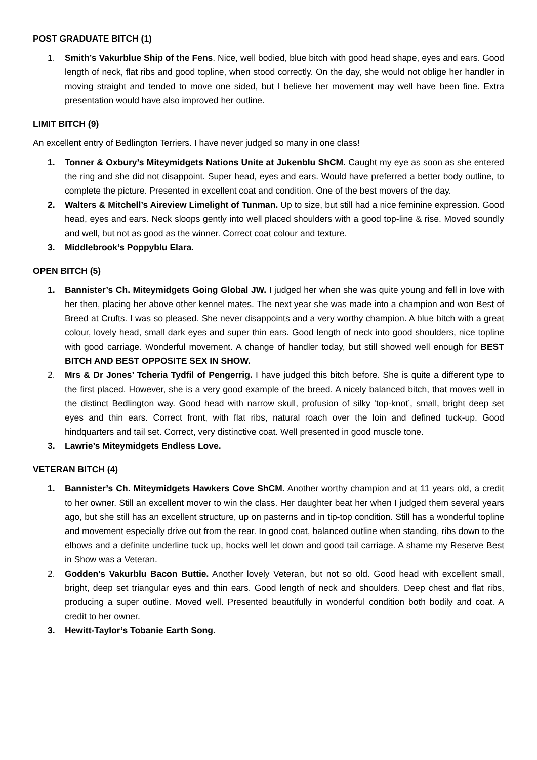POST GRADUATE BITCH (1)
1. Smith’s Vakurblue Ship of the Fens. Nice, well bodied, blue bitch with good head shape, eyes and ears. Good length of neck, flat ribs and good topline, when stood correctly. On the day, she would not oblige her handler in moving straight and tended to move one sided, but I believe her movement may well have been fine. Extra presentation would have also improved her outline.
LIMIT BITCH (9)
An excellent entry of Bedlington Terriers. I have never judged so many in one class!
1. Tonner & Oxbury’s Miteymidgets Nations Unite at Jukenblu ShCM. Caught my eye as soon as she entered the ring and she did not disappoint. Super head, eyes and ears. Would have preferred a better body outline, to complete the picture. Presented in excellent coat and condition. One of the best movers of the day.
2. Walters & Mitchell’s Aireview Limelight of Tunman. Up to size, but still had a nice feminine expression. Good head, eyes and ears. Neck sloops gently into well placed shoulders with a good top-line & rise. Moved soundly and well, but not as good as the winner. Correct coat colour and texture.
3. Middlebrook’s Poppyblu Elara.
OPEN BITCH (5)
1. Bannister’s Ch. Miteymidgets Going Global JW. I judged her when she was quite young and fell in love with her then, placing her above other kennel mates. The next year she was made into a champion and won Best of Breed at Crufts. I was so pleased. She never disappoints and a very worthy champion. A blue bitch with a great colour, lovely head, small dark eyes and super thin ears. Good length of neck into good shoulders, nice topline with good carriage. Wonderful movement. A change of handler today, but still showed well enough for BEST BITCH AND BEST OPPOSITE SEX IN SHOW.
2. Mrs & Dr Jones’ Tcheria Tydfil of Pengerrig. I have judged this bitch before. She is quite a different type to the first placed. However, she is a very good example of the breed. A nicely balanced bitch, that moves well in the distinct Bedlington way. Good head with narrow skull, profusion of silky ‘top-knot’, small, bright deep set eyes and thin ears. Correct front, with flat ribs, natural roach over the loin and defined tuck-up. Good hindquarters and tail set. Correct, very distinctive coat. Well presented in good muscle tone.
3. Lawrie’s Miteymidgets Endless Love.
VETERAN BITCH (4)
1. Bannister’s Ch. Miteymidgets Hawkers Cove ShCM. Another worthy champion and at 11 years old, a credit to her owner. Still an excellent mover to win the class. Her daughter beat her when I judged them several years ago, but she still has an excellent structure, up on pasterns and in tip-top condition. Still has a wonderful topline and movement especially drive out from the rear. In good coat, balanced outline when standing, ribs down to the elbows and a definite underline tuck up, hocks well let down and good tail carriage. A shame my Reserve Best in Show was a Veteran.
2. Godden’s Vakurblu Bacon Buttie. Another lovely Veteran, but not so old. Good head with excellent small, bright, deep set triangular eyes and thin ears. Good length of neck and shoulders. Deep chest and flat ribs, producing a super outline. Moved well. Presented beautifully in wonderful condition both bodily and coat. A credit to her owner.
3. Hewitt-Taylor’s Tobanie Earth Song.